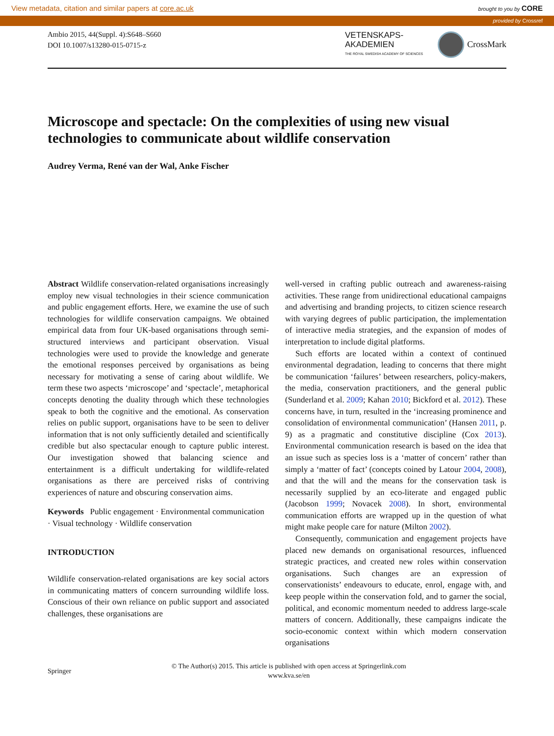View metadata, citation and similar papers at core.ac.uk brought to you by CORE
provided by Crossref
Ambio 2015, 44(Suppl. 4):S648–S660
DOI 10.1007/s13280-015-0715-z
VETENSKAPS-
AKADEMIEN
THE ROYAL SWEDISH ACADEMY OF SCIENCES
CrossMark
Microscope and spectacle: On the complexities of using new visual technologies to communicate about wildlife conservation
Audrey Verma, René van der Wal, Anke Fischer
Abstract Wildlife conservation-related organisations increasingly employ new visual technologies in their science communication and public engagement efforts. Here, we examine the use of such technologies for wildlife conservation campaigns. We obtained empirical data from four UK-based organisations through semi-structured interviews and participant observation. Visual technologies were used to provide the knowledge and generate the emotional responses perceived by organisations as being necessary for motivating a sense of caring about wildlife. We term these two aspects ‘microscope’ and ‘spectacle’, metaphorical concepts denoting the duality through which these technologies speak to both the cognitive and the emotional. As conservation relies on public support, organisations have to be seen to deliver information that is not only sufficiently detailed and scientifically credible but also spectacular enough to capture public interest. Our investigation showed that balancing science and entertainment is a difficult undertaking for wildlife-related organisations as there are perceived risks of contriving experiences of nature and obscuring conservation aims.
Keywords Public engagement · Environmental communication · Visual technology · Wildlife conservation
INTRODUCTION
Wildlife conservation-related organisations are key social actors in communicating matters of concern surrounding wildlife loss. Conscious of their own reliance on public support and associated challenges, these organisations are
well-versed in crafting public outreach and awareness-raising activities. These range from unidirectional educational campaigns and advertising and branding projects, to citizen science research with varying degrees of public participation, the implementation of interactive media strategies, and the expansion of modes of interpretation to include digital platforms.
Such efforts are located within a context of continued environmental degradation, leading to concerns that there might be communication ‘failures’ between researchers, policy-makers, the media, conservation practitioners, and the general public (Sunderland et al. 2009; Kahan 2010; Bickford et al. 2012). These concerns have, in turn, resulted in the ‘increasing prominence and consolidation of environmental communication’ (Hansen 2011, p. 9) as a pragmatic and constitutive discipline (Cox 2013). Environmental communication research is based on the idea that an issue such as species loss is a ‘matter of concern’ rather than simply a ‘matter of fact’ (concepts coined by Latour 2004, 2008), and that the will and the means for the conservation task is necessarily supplied by an eco-literate and engaged public (Jacobson 1999; Novacek 2008). In short, environmental communication efforts are wrapped up in the question of what might make people care for nature (Milton 2002).
Consequently, communication and engagement projects have placed new demands on organisational resources, influenced strategic practices, and created new roles within conservation organisations. Such changes are an expression of conservationists’ endeavours to educate, enrol, engage with, and keep people within the conservation fold, and to garner the social, political, and economic momentum needed to address large-scale matters of concern. Additionally, these campaigns indicate the socio-economic context within which modern conservation organisations
Springer
© The Author(s) 2015. This article is published with open access at Springerlink.com
www.kva.se/en